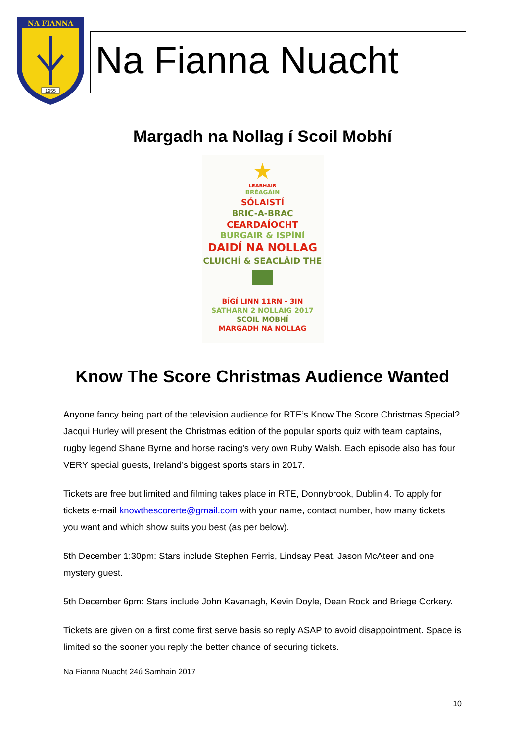NA FIANNA
1955
Na Fianna Nuacht
Margadh na Nollag í Scoil Mobhí
★
LEABHAIR
BRÉAGÁIN
SÓLAISTÍ
BRIC-A-BRAC
CEARDAÍOCHT
BURGAIR & ISPÍNÍ
DAIDÍ NA NOLLAG
CLUICHÍ & SEACLÁID THE
BÍGÍ LINN 11RN - 3IN
SATHARN 2 NOLLAIG 2017
SCOIL MOBHÍ
MARGADH NA NOLLAG
Know The Score Christmas Audience Wanted
Anyone fancy being part of the television audience for RTE’s Know The Score Christmas Special? Jacqui Hurley will present the Christmas edition of the popular sports quiz with team captains, rugby legend Shane Byrne and horse racing’s very own Ruby Walsh. Each episode also has four VERY special guests, Ireland’s biggest sports stars in 2017.
Tickets are free but limited and filming takes place in RTE, Donnybrook, Dublin 4. To apply for tickets e-mail knowthescorerte@gmail.com with your name, contact number, how many tickets you want and which show suits you best (as per below).
5th December 1:30pm: Stars include Stephen Ferris, Lindsay Peat, Jason McAteer and one mystery guest.
5th December 6pm: Stars include John Kavanagh, Kevin Doyle, Dean Rock and Briege Corkery.
Tickets are given on a first come first serve basis so reply ASAP to avoid disappointment. Space is limited so the sooner you reply the better chance of securing tickets.
Na Fianna Nuacht 24ú Samhain 2017
10